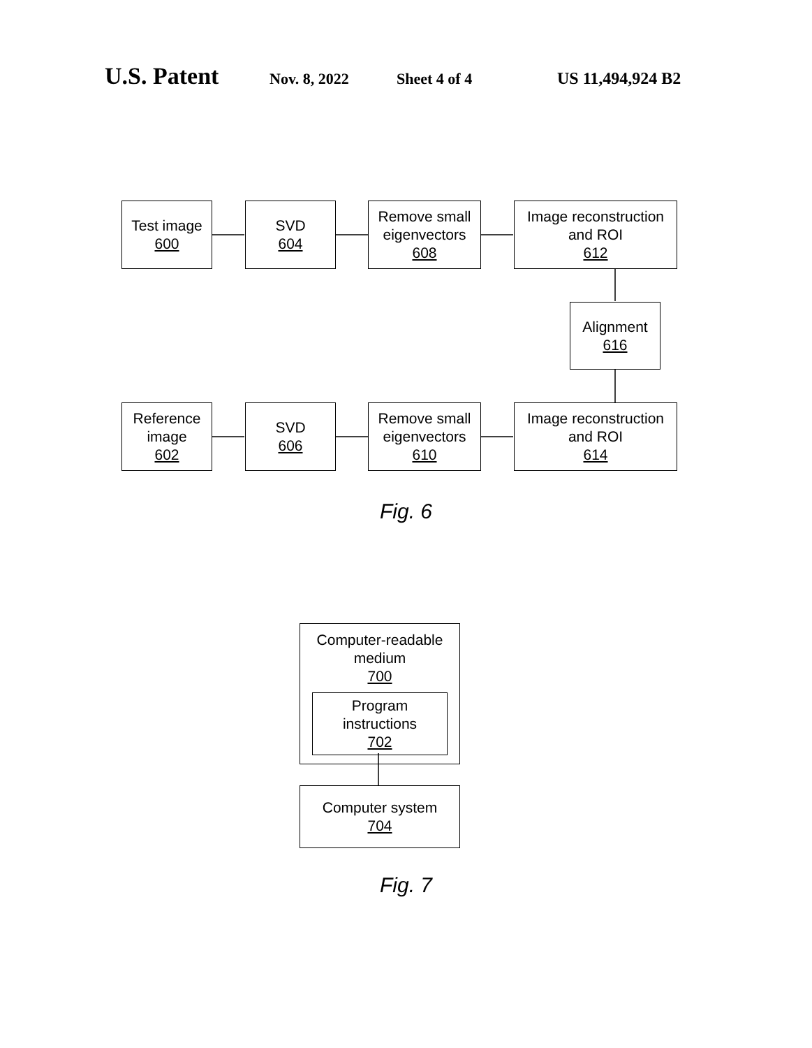U.S. Patent Nov. 8, 2022 Sheet 4 of 4 US 11,494,924 B2
Test image
600
SVD
604
Remove small eigenvectors
608
Image reconstruction and ROI
612
Alignment
616
Reference image
602
SVD
606
Remove small eigenvectors
610
Image reconstruction and ROI
614
Fig. 6
Computer-readable medium
700
Program instructions
702
Computer system
704
Fig. 7